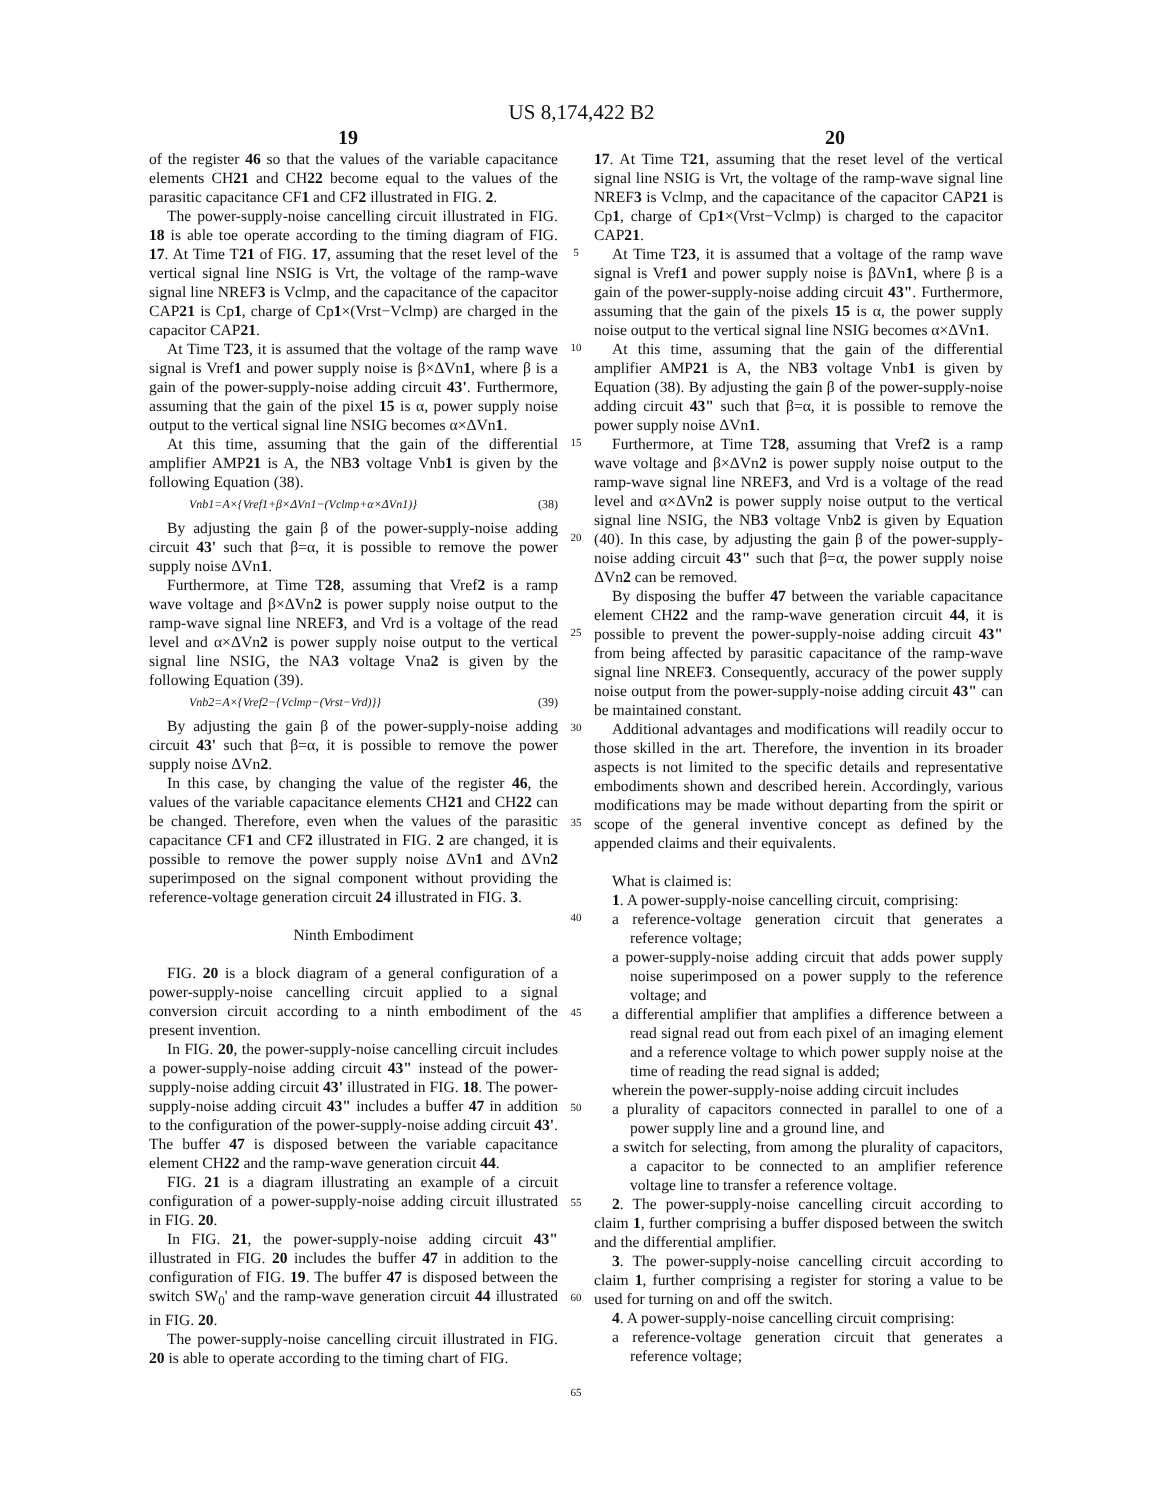US 8,174,422 B2
19 20
of the register 46 so that the values of the variable capacitance elements CH21 and CH22 become equal to the values of the parasitic capacitance CF1 and CF2 illustrated in FIG. 2.
The power-supply-noise cancelling circuit illustrated in FIG. 18 is able toe operate according to the timing diagram of FIG. 17. At Time T21 of FIG. 17, assuming that the reset level of the vertical signal line NSIG is Vrt, the voltage of the ramp-wave signal line NREF3 is Vclmp, and the capacitance of the capacitor CAP21 is Cp1, charge of Cp1×(Vrst−Vclmp) are charged in the capacitor CAP21.
At Time T23, it is assumed that the voltage of the ramp wave signal is Vref1 and power supply noise is β×ΔVn1, where β is a gain of the power-supply-noise adding circuit 43'. Furthermore, assuming that the gain of the pixel 15 is α, power supply noise output to the vertical signal line NSIG becomes α×ΔVn1.
At this time, assuming that the gain of the differential amplifier AMP21 is A, the NB3 voltage Vnb1 is given by the following Equation (38).
Vnb1=A×{Vref1+β×ΔVn1−(Vclmp+α×ΔVn1)} (38)
By adjusting the gain β of the power-supply-noise adding circuit 43' such that β=α, it is possible to remove the power supply noise ΔVn1.
Furthermore, at Time T28, assuming that Vref2 is a ramp wave voltage and β×ΔVn2 is power supply noise output to the ramp-wave signal line NREF3, and Vrd is a voltage of the read level and α×ΔVn2 is power supply noise output to the vertical signal line NSIG, the NA3 voltage Vna2 is given by the following Equation (39).
Vnb2=A×{Vref2−{Vclmp−(Vrst−Vrd)}} (39)
By adjusting the gain β of the power-supply-noise adding circuit 43' such that β=α, it is possible to remove the power supply noise ΔVn2.
In this case, by changing the value of the register 46, the values of the variable capacitance elements CH21 and CH22 can be changed. Therefore, even when the values of the parasitic capacitance CF1 and CF2 illustrated in FIG. 2 are changed, it is possible to remove the power supply noise ΔVn1 and ΔVn2 superimposed on the signal component without providing the reference-voltage generation circuit 24 illustrated in FIG. 3.
Ninth Embodiment
FIG. 20 is a block diagram of a general configuration of a power-supply-noise cancelling circuit applied to a signal conversion circuit according to a ninth embodiment of the present invention.
In FIG. 20, the power-supply-noise cancelling circuit includes a power-supply-noise adding circuit 43" instead of the power-supply-noise adding circuit 43' illustrated in FIG. 18. The power-supply-noise adding circuit 43" includes a buffer 47 in addition to the configuration of the power-supply-noise adding circuit 43'. The buffer 47 is disposed between the variable capacitance element CH22 and the ramp-wave generation circuit 44.
FIG. 21 is a diagram illustrating an example of a circuit configuration of a power-supply-noise adding circuit illustrated in FIG. 20.
In FIG. 21, the power-supply-noise adding circuit 43" illustrated in FIG. 20 includes the buffer 47 in addition to the configuration of FIG. 19. The buffer 47 is disposed between the switch SW<sub>0</sub>' and the ramp-wave generation circuit 44 illustrated in FIG. 20.
The power-supply-noise cancelling circuit illustrated in FIG. 20 is able to operate according to the timing chart of FIG.
5
10
15
20
25
30
35
40
45
50
55
60
65
17. At Time T21, assuming that the reset level of the vertical signal line NSIG is Vrt, the voltage of the ramp-wave signal line NREF3 is Vclmp, and the capacitance of the capacitor CAP21 is Cp1, charge of Cp1×(Vrst−Vclmp) is charged to the capacitor CAP21.
At Time T23, it is assumed that a voltage of the ramp wave signal is Vref1 and power supply noise is βΔVn1, where β is a gain of the power-supply-noise adding circuit 43". Furthermore, assuming that the gain of the pixels 15 is α, the power supply noise output to the vertical signal line NSIG becomes α×ΔVn1.
At this time, assuming that the gain of the differential amplifier AMP21 is A, the NB3 voltage Vnb1 is given by Equation (38). By adjusting the gain β of the power-supply-noise adding circuit 43" such that β=α, it is possible to remove the power supply noise ΔVn1.
Furthermore, at Time T28, assuming that Vref2 is a ramp wave voltage and β×ΔVn2 is power supply noise output to the ramp-wave signal line NREF3, and Vrd is a voltage of the read level and α×ΔVn2 is power supply noise output to the vertical signal line NSIG, the NB3 voltage Vnb2 is given by Equation (40). In this case, by adjusting the gain β of the power-supply-noise adding circuit 43" such that β=α, the power supply noise ΔVn2 can be removed.
By disposing the buffer 47 between the variable capacitance element CH22 and the ramp-wave generation circuit 44, it is possible to prevent the power-supply-noise adding circuit 43" from being affected by parasitic capacitance of the ramp-wave signal line NREF3. Consequently, accuracy of the power supply noise output from the power-supply-noise adding circuit 43" can be maintained constant.
Additional advantages and modifications will readily occur to those skilled in the art. Therefore, the invention in its broader aspects is not limited to the specific details and representative embodiments shown and described herein. Accordingly, various modifications may be made without departing from the spirit or scope of the general inventive concept as defined by the appended claims and their equivalents.
What is claimed is:
1. A power-supply-noise cancelling circuit, comprising:
a reference-voltage generation circuit that generates a reference voltage;
a power-supply-noise adding circuit that adds power supply noise superimposed on a power supply to the reference voltage; and
a differential amplifier that amplifies a difference between a read signal read out from each pixel of an imaging element and a reference voltage to which power supply noise at the time of reading the read signal is added;
wherein the power-supply-noise adding circuit includes
a plurality of capacitors connected in parallel to one of a power supply line and a ground line, and
a switch for selecting, from among the plurality of capacitors, a capacitor to be connected to an amplifier reference voltage line to transfer a reference voltage.
2. The power-supply-noise cancelling circuit according to claim 1, further comprising a buffer disposed between the switch and the differential amplifier.
3. The power-supply-noise cancelling circuit according to claim 1, further comprising a register for storing a value to be used for turning on and off the switch.
4. A power-supply-noise cancelling circuit comprising:
a reference-voltage generation circuit that generates a reference voltage;